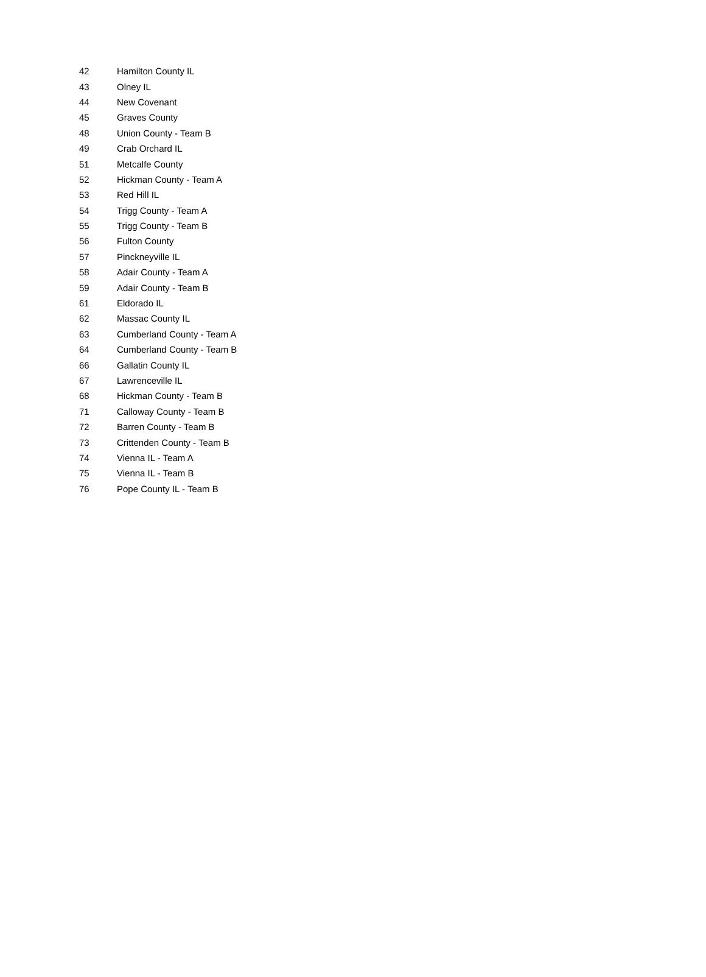| 42 | Hamilton County IL |
| 43 | Olney IL |
| 44 | New Covenant |
| 45 | Graves County |
| 48 | Union County - Team B |
| 49 | Crab Orchard IL |
| 51 | Metcalfe County |
| 52 | Hickman County - Team A |
| 53 | Red Hill IL |
| 54 | Trigg County - Team A |
| 55 | Trigg County - Team B |
| 56 | Fulton County |
| 57 | Pinckneyville IL |
| 58 | Adair County - Team A |
| 59 | Adair County - Team B |
| 61 | Eldorado IL |
| 62 | Massac County IL |
| 63 | Cumberland County - Team A |
| 64 | Cumberland County - Team B |
| 66 | Gallatin County IL |
| 67 | Lawrenceville IL |
| 68 | Hickman County - Team B |
| 71 | Calloway County - Team B |
| 72 | Barren County - Team B |
| 73 | Crittenden County - Team B |
| 74 | Vienna IL - Team A |
| 75 | Vienna IL - Team B |
| 76 | Pope County IL - Team B |